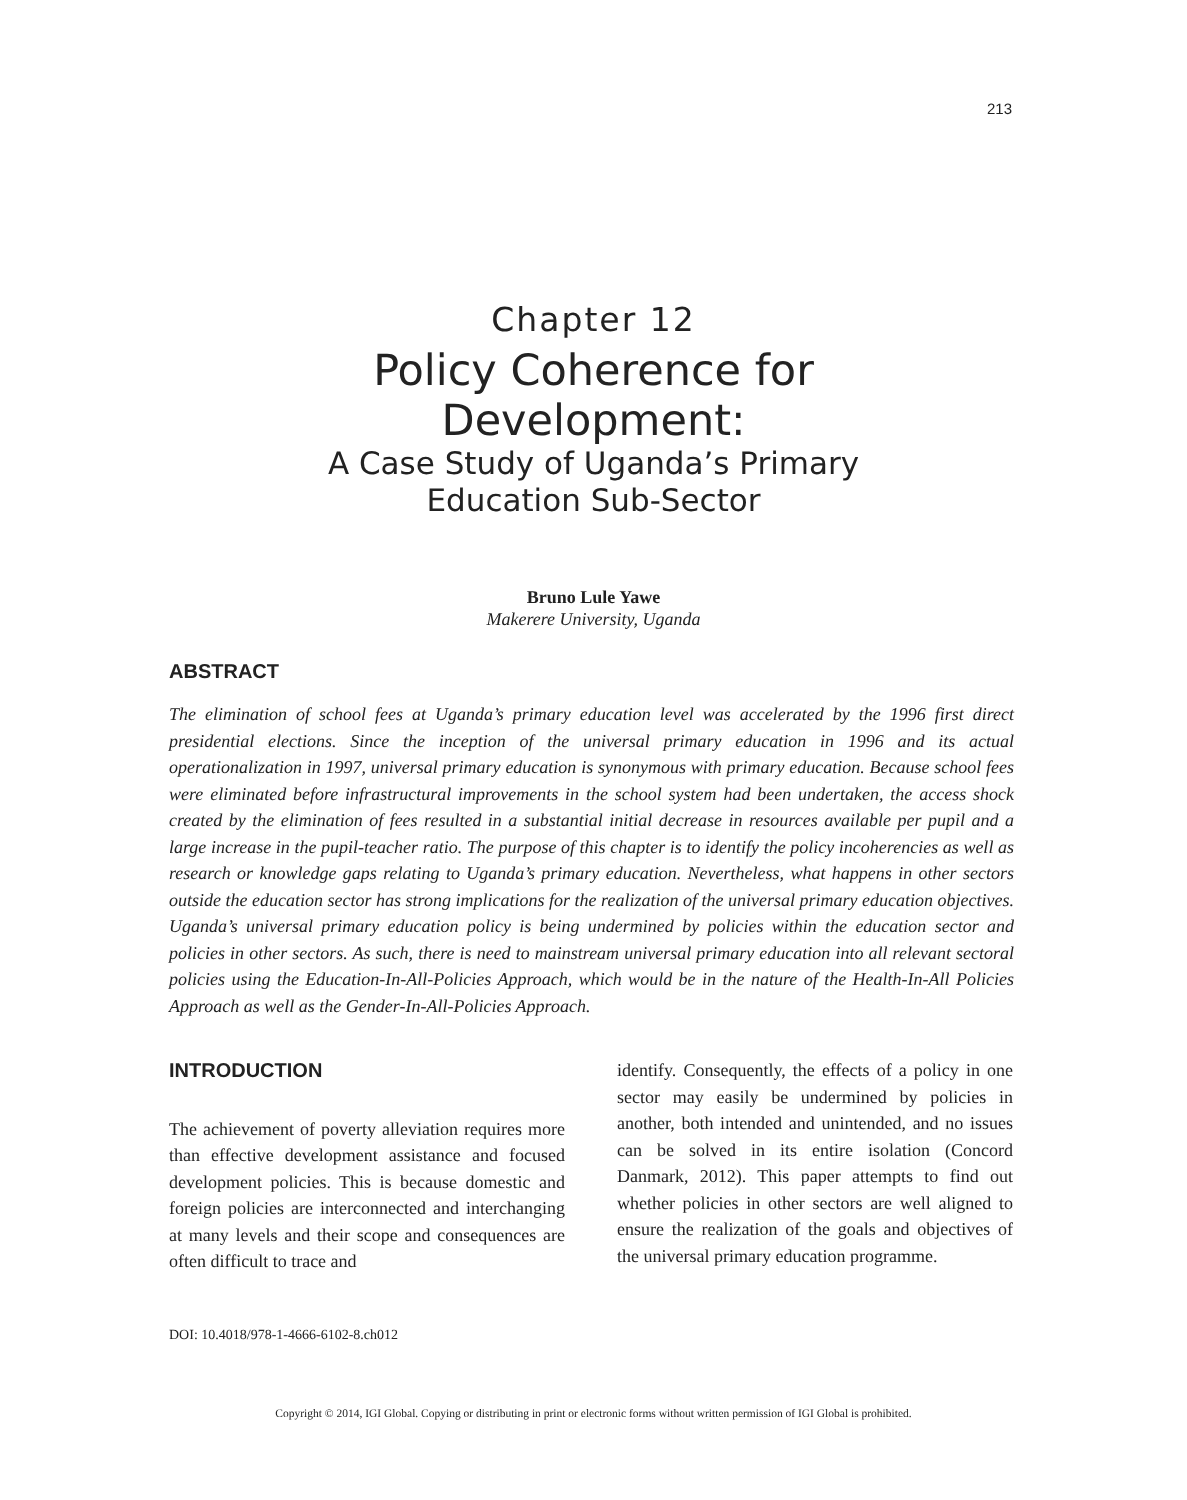213
Chapter 12
Policy Coherence for
Development:
A Case Study of Uganda’s Primary
Education Sub-Sector
Bruno Lule Yawe
Makerere University, Uganda
ABSTRACT
The elimination of school fees at Uganda’s primary education level was accelerated by the 1996 first direct presidential elections. Since the inception of the universal primary education in 1996 and its actual operationalization in 1997, universal primary education is synonymous with primary education. Because school fees were eliminated before infrastructural improvements in the school system had been undertaken, the access shock created by the elimination of fees resulted in a substantial initial decrease in resources available per pupil and a large increase in the pupil-teacher ratio. The purpose of this chapter is to identify the policy incoherencies as well as research or knowledge gaps relating to Uganda’s primary education. Nevertheless, what happens in other sectors outside the education sector has strong implications for the realization of the universal primary education objectives. Uganda’s universal primary education policy is being undermined by policies within the education sector and policies in other sectors. As such, there is need to mainstream universal primary education into all relevant sectoral policies using the Education-In-All-Policies Approach, which would be in the nature of the Health-In-All Policies Approach as well as the Gender-In-All-Policies Approach.
INTRODUCTION
The achievement of poverty alleviation requires more than effective development assistance and focused development policies. This is because domestic and foreign policies are interconnected and interchanging at many levels and their scope and consequences are often difficult to trace and
identify. Consequently, the effects of a policy in one sector may easily be undermined by policies in another, both intended and unintended, and no issues can be solved in its entire isolation (Concord Danmark, 2012). This paper attempts to find out whether policies in other sectors are well aligned to ensure the realization of the goals and objectives of the universal primary education programme.
DOI: 10.4018/978-1-4666-6102-8.ch012
Copyright © 2014, IGI Global. Copying or distributing in print or electronic forms without written permission of IGI Global is prohibited.